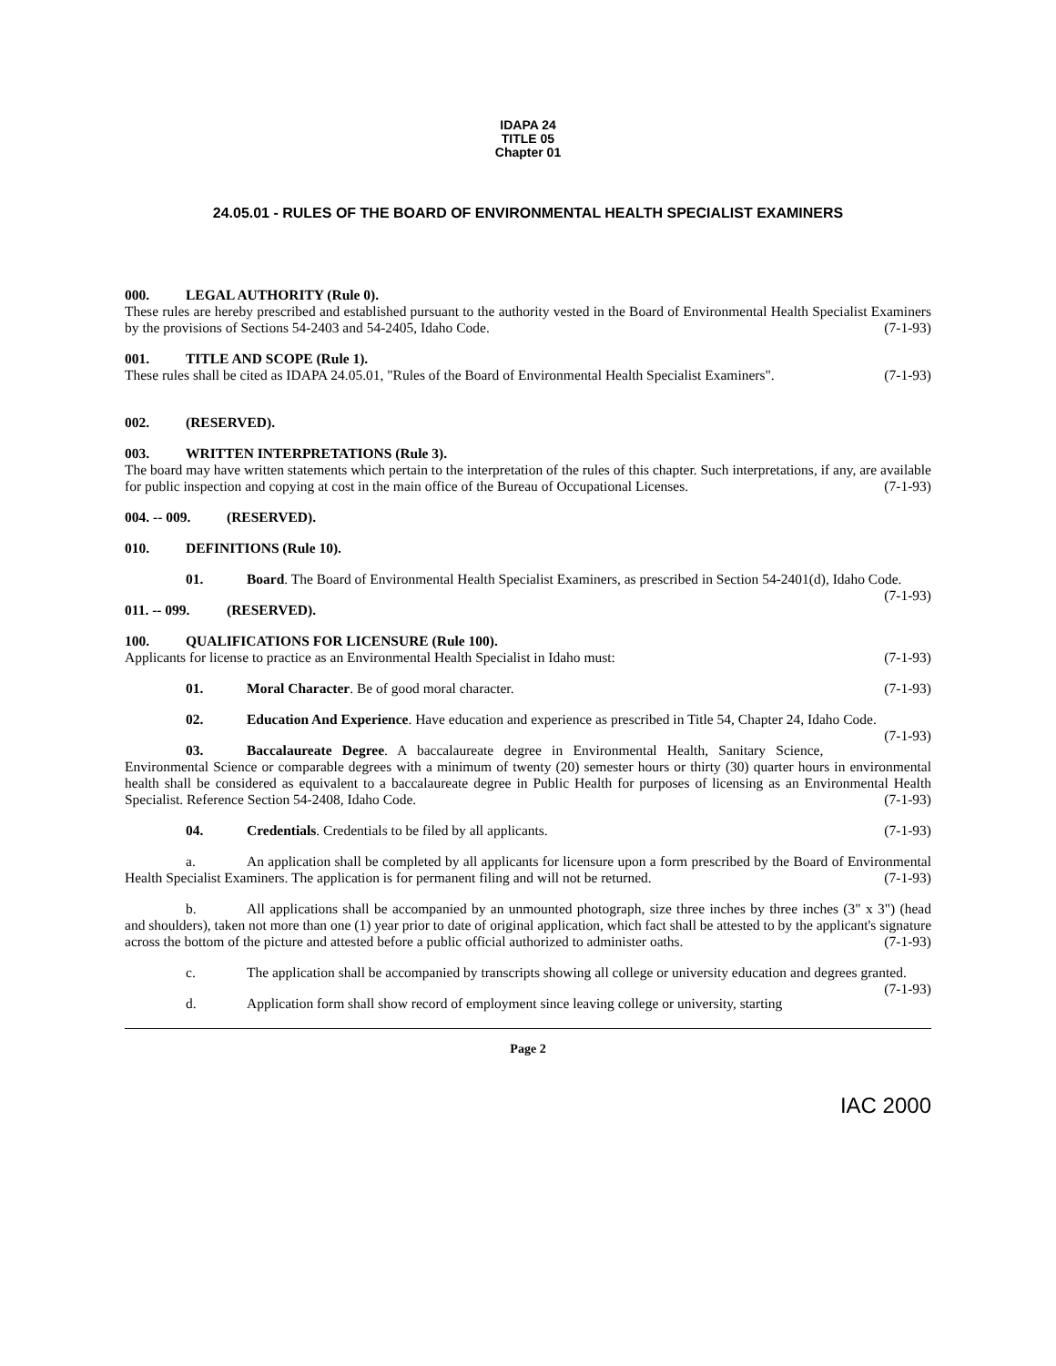IDAPA 24
TITLE 05
Chapter 01
24.05.01 - RULES OF THE BOARD OF ENVIRONMENTAL HEALTH SPECIALIST EXAMINERS
000. LEGAL AUTHORITY (Rule 0).
These rules are hereby prescribed and established pursuant to the authority vested in the Board of Environmental Health Specialist Examiners by the provisions of Sections 54-2403 and 54-2405, Idaho Code. (7-1-93)
001. TITLE AND SCOPE (Rule 1).
These rules shall be cited as IDAPA 24.05.01, "Rules of the Board of Environmental Health Specialist Examiners". (7-1-93)
002. (RESERVED).
003. WRITTEN INTERPRETATIONS (Rule 3).
The board may have written statements which pertain to the interpretation of the rules of this chapter. Such interpretations, if any, are available for public inspection and copying at cost in the main office of the Bureau of Occupational Licenses. (7-1-93)
004. -- 009. (RESERVED).
010. DEFINITIONS (Rule 10).
01. Board. The Board of Environmental Health Specialist Examiners, as prescribed in Section 54-2401(d), Idaho Code. (7-1-93)
011. -- 099. (RESERVED).
100. QUALIFICATIONS FOR LICENSURE (Rule 100).
Applicants for license to practice as an Environmental Health Specialist in Idaho must: (7-1-93)
01. Moral Character. Be of good moral character. (7-1-93)
02. Education And Experience. Have education and experience as prescribed in Title 54, Chapter 24, Idaho Code. (7-1-93)
03. Baccalaureate Degree. A baccalaureate degree in Environmental Health, Sanitary Science, Environmental Science or comparable degrees with a minimum of twenty (20) semester hours or thirty (30) quarter hours in environmental health shall be considered as equivalent to a baccalaureate degree in Public Health for purposes of licensing as an Environmental Health Specialist. Reference Section 54-2408, Idaho Code. (7-1-93)
04. Credentials. Credentials to be filed by all applicants. (7-1-93)
a. An application shall be completed by all applicants for licensure upon a form prescribed by the Board of Environmental Health Specialist Examiners. The application is for permanent filing and will not be returned. (7-1-93)
b. All applications shall be accompanied by an unmounted photograph, size three inches by three inches (3" x 3") (head and shoulders), taken not more than one (1) year prior to date of original application, which fact shall be attested to by the applicant's signature across the bottom of the picture and attested before a public official authorized to administer oaths. (7-1-93)
c. The application shall be accompanied by transcripts showing all college or university education and degrees granted. (7-1-93)
d. Application form shall show record of employment since leaving college or university, starting
Page 2
IAC 2000